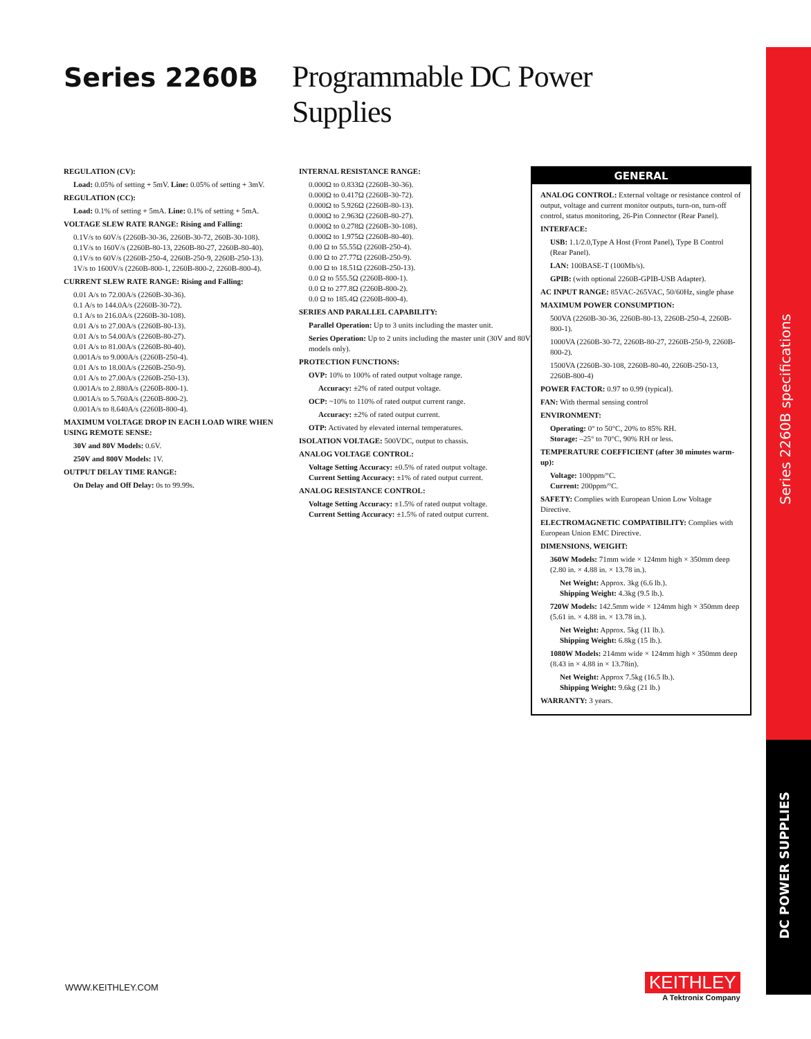Series 2260B
Programmable DC Power Supplies
REGULATION (CV):
Load: 0.05% of setting + 5mV. Line: 0.05% of setting + 3mV.
REGULATION (CC):
Load: 0.1% of setting + 5mA. Line: 0.1% of setting + 5mA.
VOLTAGE SLEW RATE RANGE: Rising and Falling:
0.1V/s to 60V/s (2260B-30-36, 2260B-30-72, 260B-30-108).
0.1V/s to 160V/s (2260B-80-13, 2260B-80-27, 2260B-80-40).
0.1V/s to 60V/s (2260B-250-4, 2260B-250-9, 2260B-250-13).
1V/s to 1600V/s (2260B-800-1, 2260B-800-2, 2260B-800-4).
CURRENT SLEW RATE RANGE: Rising and Falling:
0.01 A/s to 72.00A/s (2260B-30-36).
0.1 A/s to 144.0A/s (2260B-30-72).
0.1 A/s to 216.0A/s (2260B-30-108).
0.01 A/s to 27.00A/s (2260B-80-13).
0.01 A/s to 54.00A/s (2260B-80-27).
0.01 A/s to 81.00A/s (2260B-80-40).
0.001A/s to 9.000A/s (2260B-250-4).
0.01 A/s to 18.00A/s (2260B-250-9).
0.01 A/s to 27.00A/s (2260B-250-13).
0.001A/s to 2.880A/s (2260B-800-1).
0.001A/s to 5.760A/s (2260B-800-2).
0.001A/s to 8.640A/s (2260B-800-4).
MAXIMUM VOLTAGE DROP IN EACH LOAD WIRE WHEN USING REMOTE SENSE:
30V and 80V Models: 0.6V.
250V and 800V Models: 1V.
OUTPUT DELAY TIME RANGE:
On Delay and Off Delay: 0s to 99.99s.
INTERNAL RESISTANCE RANGE:
0.000Ω to 0.833Ω (2260B-30-36).
0.000Ω to 0.417Ω (2260B-30-72).
0.000Ω to 5.926Ω (2260B-80-13).
0.000Ω to 2.963Ω (2260B-80-27).
0.000Ω to 0.278Ω (2260B-30-108).
0.000Ω to 1.975Ω (2260B-80-40).
0.00 Ω to 55.55Ω (2260B-250-4).
0.00 Ω to 27.77Ω (2260B-250-9).
0.00 Ω to 18.51Ω (2260B-250-13).
0.0 Ω to 555.5Ω (2260B-800-1).
0.0 Ω to 277.8Ω (2260B-800-2).
0.0 Ω to 185.4Ω (2260B-800-4).
SERIES AND PARALLEL CAPABILITY:
Parallel Operation: Up to 3 units including the master unit.
Series Operation: Up to 2 units including the master unit (30V and 80V models only).
PROTECTION FUNCTIONS:
OVP: 10% to 100% of rated output voltage range.
Accuracy: ±2% of rated output voltage.
OCP: ~10% to 110% of rated output current range.
Accuracy: ±2% of rated output current.
OTP: Activated by elevated internal temperatures.
ISOLATION VOLTAGE: 500VDC, output to chassis.
ANALOG VOLTAGE CONTROL:
Voltage Setting Accuracy: ±0.5% of rated output voltage.
Current Setting Accuracy: ±1% of rated output current.
ANALOG RESISTANCE CONTROL:
Voltage Setting Accuracy: ±1.5% of rated output voltage.
Current Setting Accuracy: ±1.5% of rated output current.
GENERAL
ANALOG CONTROL: External voltage or resistance control of output, voltage and current monitor outputs, turn-on, turn-off control, status monitoring, 26-Pin Connector (Rear Panel).
INTERFACE:
USB: 1.1/2.0,Type A Host (Front Panel), Type B Control (Rear Panel).
LAN: 100BASE-T (100Mb/s).
GPIB: (with optional 2260B-GPIB-USB Adapter).
AC INPUT RANGE: 85VAC-265VAC, 50/60Hz, single phase
MAXIMUM POWER CONSUMPTION:
500VA (2260B-30-36, 2260B-80-13, 2260B-250-4, 2260B-800-1).
1000VA (2260B-30-72, 2260B-80-27, 2260B-250-9, 2260B-800-2).
1500VA (2260B-30-108, 2260B-80-40, 2260B-250-13, 2260B-800-4)
POWER FACTOR: 0.97 to 0.99 (typical).
FAN: With thermal sensing control
ENVIRONMENT:
Operating: 0° to 50°C, 20% to 85% RH.
Storage: –25° to 70°C, 90% RH or less.
TEMPERATURE COEFFICIENT (after 30 minutes warm-up):
Voltage: 100ppm/°C.
Current: 200ppm/°C.
SAFETY: Complies with European Union Low Voltage Directive.
ELECTROMAGNETIC COMPATIBILITY: Complies with European Union EMC Directive.
DIMENSIONS, WEIGHT:
360W Models: 71mm wide × 124mm high × 350mm deep (2.80 in. × 4.88 in. × 13.78 in.).
Net Weight: Approx. 3kg (6.6 lb.).
Shipping Weight: 4.3kg (9.5 lb.).
720W Models: 142.5mm wide × 124mm high × 350mm deep (5.61 in. × 4.88 in. × 13.78 in.).
Net Weight: Approx. 5kg (11 lb.).
Shipping Weight: 6.8kg (15 lb.).
1080W Models: 214mm wide × 124mm high × 350mm deep (8.43 in × 4.88 in × 13.78in).
Net Weight: Approx 7.5kg (16.5 lb.).
Shipping Weight: 9.6kg (21 lb.)
WARRANTY: 3 years.
Series 2260B specifications
DC POWER SUPPLIES
WWW.KEITHLEY.COM
KEITHLEY
A Tektronix Company